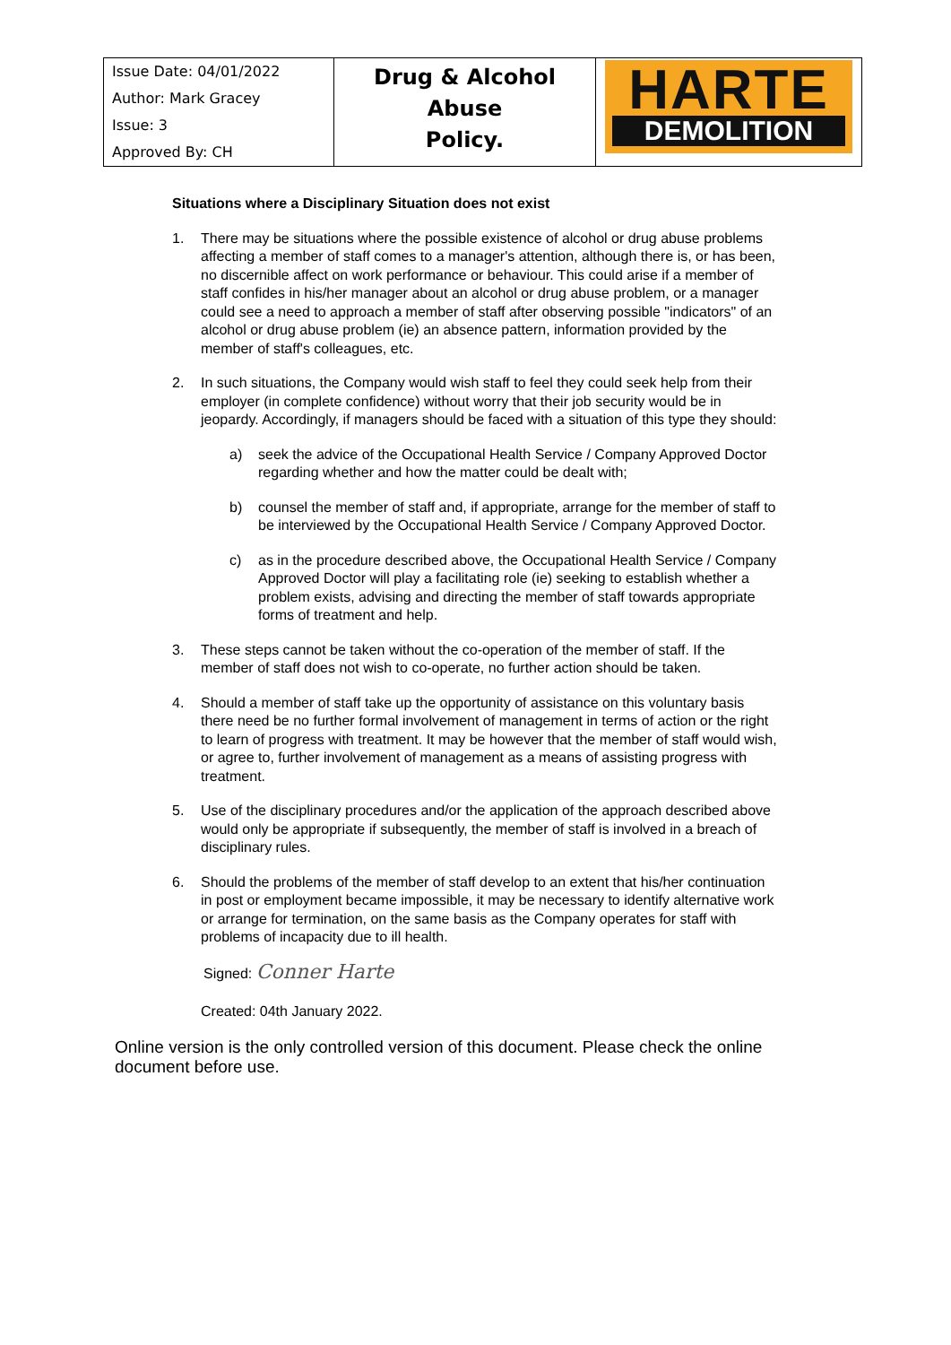| Issue Date: 04/01/2022 Author: Mark Gracey Issue: 3 Approved By: CH | Drug & Alcohol Abuse Policy. | HARTE DEMOLITION |
Situations where a Disciplinary Situation does not exist
1. There may be situations where the possible existence of alcohol or drug abuse problems affecting a member of staff comes to a manager's attention, although there is, or has been, no discernible affect on work performance or behaviour. This could arise if a member of staff confides in his/her manager about an alcohol or drug abuse problem, or a manager could see a need to approach a member of staff after observing possible "indicators" of an alcohol or drug abuse problem (ie) an absence pattern, information provided by the member of staff's colleagues, etc.
2. In such situations, the Company would wish staff to feel they could seek help from their employer (in complete confidence) without worry that their job security would be in jeopardy. Accordingly, if managers should be faced with a situation of this type they should:
a) seek the advice of the Occupational Health Service / Company Approved Doctor regarding whether and how the matter could be dealt with;
b) counsel the member of staff and, if appropriate, arrange for the member of staff to be interviewed by the Occupational Health Service / Company Approved Doctor.
c) as in the procedure described above, the Occupational Health Service / Company Approved Doctor will play a facilitating role (ie) seeking to establish whether a problem exists, advising and directing the member of staff towards appropriate forms of treatment and help.
3. These steps cannot be taken without the co-operation of the member of staff. If the member of staff does not wish to co-operate, no further action should be taken.
4. Should a member of staff take up the opportunity of assistance on this voluntary basis there need be no further formal involvement of management in terms of action or the right to learn of progress with treatment. It may be however that the member of staff would wish, or agree to, further involvement of management as a means of assisting progress with treatment.
5. Use of the disciplinary procedures and/or the application of the approach described above would only be appropriate if subsequently, the member of staff is involved in a breach of disciplinary rules.
6. Should the problems of the member of staff develop to an extent that his/her continuation in post or employment became impossible, it may be necessary to identify alternative work or arrange for termination, on the same basis as the Company operates for staff with problems of incapacity due to ill health.
Signed: Conner Harte
Created: 04th January 2022.
Online version is the only controlled version of this document. Please check the online document before use.